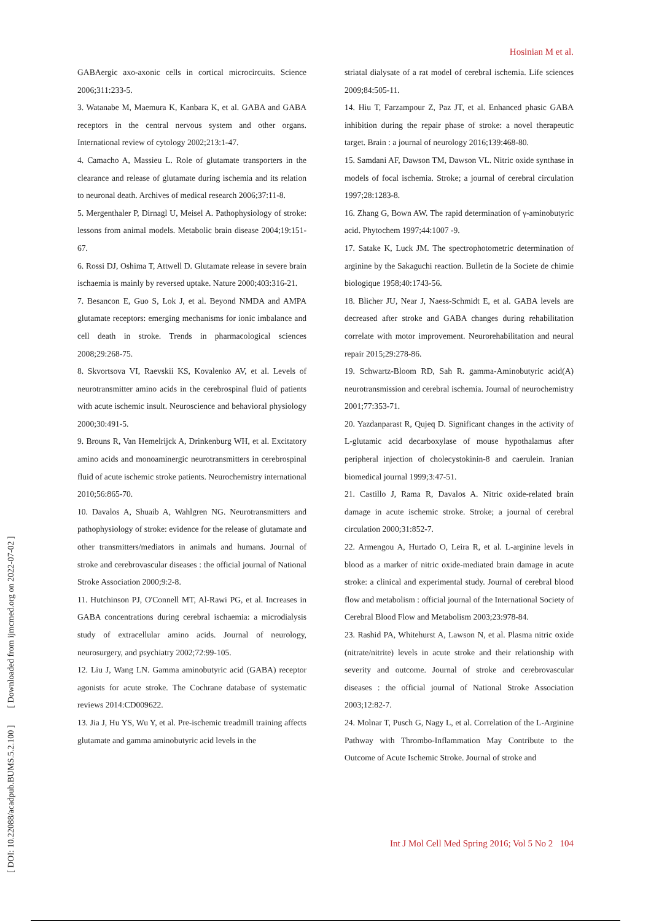Hosinian M et al.
[ DOI: 10.22088/acadpub.BUMS.5.2.100 ] [ Downloaded from ijmcmed.org on 2022-07-02 ]
GABAergic axo-axonic cells in cortical microcircuits. Science 2006;311:233-5.
3. Watanabe M, Maemura K, Kanbara K, et al. GABA and GABA receptors in the central nervous system and other organs. International review of cytology 2002;213:1-47.
4. Camacho A, Massieu L. Role of glutamate transporters in the clearance and release of glutamate during ischemia and its relation to neuronal death. Archives of medical research 2006;37:11-8.
5. Mergenthaler P, Dirnagl U, Meisel A. Pathophysiology of stroke: lessons from animal models. Metabolic brain disease 2004;19:151-67.
6. Rossi DJ, Oshima T, Attwell D. Glutamate release in severe brain ischaemia is mainly by reversed uptake. Nature 2000;403:316-21.
7. Besancon E, Guo S, Lok J, et al. Beyond NMDA and AMPA glutamate receptors: emerging mechanisms for ionic imbalance and cell death in stroke. Trends in pharmacological sciences 2008;29:268-75.
8. Skvortsova VI, Raevskii KS, Kovalenko AV, et al. Levels of neurotransmitter amino acids in the cerebrospinal fluid of patients with acute ischemic insult. Neuroscience and behavioral physiology 2000;30:491-5.
9. Brouns R, Van Hemelrijck A, Drinkenburg WH, et al. Excitatory amino acids and monoaminergic neurotransmitters in cerebrospinal fluid of acute ischemic stroke patients. Neurochemistry international 2010;56:865-70.
10. Davalos A, Shuaib A, Wahlgren NG. Neurotransmitters and pathophysiology of stroke: evidence for the release of glutamate and other transmitters/mediators in animals and humans. Journal of stroke and cerebrovascular diseases : the official journal of National Stroke Association 2000;9:2-8.
11. Hutchinson PJ, O'Connell MT, Al-Rawi PG, et al. Increases in GABA concentrations during cerebral ischaemia: a microdialysis study of extracellular amino acids. Journal of neurology, neurosurgery, and psychiatry 2002;72:99-105.
12. Liu J, Wang LN. Gamma aminobutyric acid (GABA) receptor agonists for acute stroke. The Cochrane database of systematic reviews 2014:CD009622.
13. Jia J, Hu YS, Wu Y, et al. Pre-ischemic treadmill training affects glutamate and gamma aminobutyric acid levels in the
striatal dialysate of a rat model of cerebral ischemia. Life sciences 2009;84:505-11.
14. Hiu T, Farzampour Z, Paz JT, et al. Enhanced phasic GABA inhibition during the repair phase of stroke: a novel therapeutic target. Brain : a journal of neurology 2016;139:468-80.
15. Samdani AF, Dawson TM, Dawson VL. Nitric oxide synthase in models of focal ischemia. Stroke; a journal of cerebral circulation 1997;28:1283-8.
16. Zhang G, Bown AW. The rapid determination of γ-aminobutyric acid. Phytochem 1997;44:1007 -9.
17. Satake K, Luck JM. The spectrophotometric determination of arginine by the Sakaguchi reaction. Bulletin de la Societe de chimie biologique 1958;40:1743-56.
18. Blicher JU, Near J, Naess-Schmidt E, et al. GABA levels are decreased after stroke and GABA changes during rehabilitation correlate with motor improvement. Neurorehabilitation and neural repair 2015;29:278-86.
19. Schwartz-Bloom RD, Sah R. gamma-Aminobutyric acid(A) neurotransmission and cerebral ischemia. Journal of neurochemistry 2001;77:353-71.
20. Yazdanparast R, Qujeq D. Significant changes in the activity of L-glutamic acid decarboxylase of mouse hypothalamus after peripheral injection of cholecystokinin-8 and caerulein. Iranian biomedical journal 1999;3:47-51.
21. Castillo J, Rama R, Davalos A. Nitric oxide-related brain damage in acute ischemic stroke. Stroke; a journal of cerebral circulation 2000;31:852-7.
22. Armengou A, Hurtado O, Leira R, et al. L-arginine levels in blood as a marker of nitric oxide-mediated brain damage in acute stroke: a clinical and experimental study. Journal of cerebral blood flow and metabolism : official journal of the International Society of Cerebral Blood Flow and Metabolism 2003;23:978-84.
23. Rashid PA, Whitehurst A, Lawson N, et al. Plasma nitric oxide (nitrate/nitrite) levels in acute stroke and their relationship with severity and outcome. Journal of stroke and cerebrovascular diseases : the official journal of National Stroke Association 2003;12:82-7.
24. Molnar T, Pusch G, Nagy L, et al. Correlation of the L-Arginine Pathway with Thrombo-Inflammation May Contribute to the Outcome of Acute Ischemic Stroke. Journal of stroke and
Int J Mol Cell Med Spring 2016; Vol 5 No 2 104